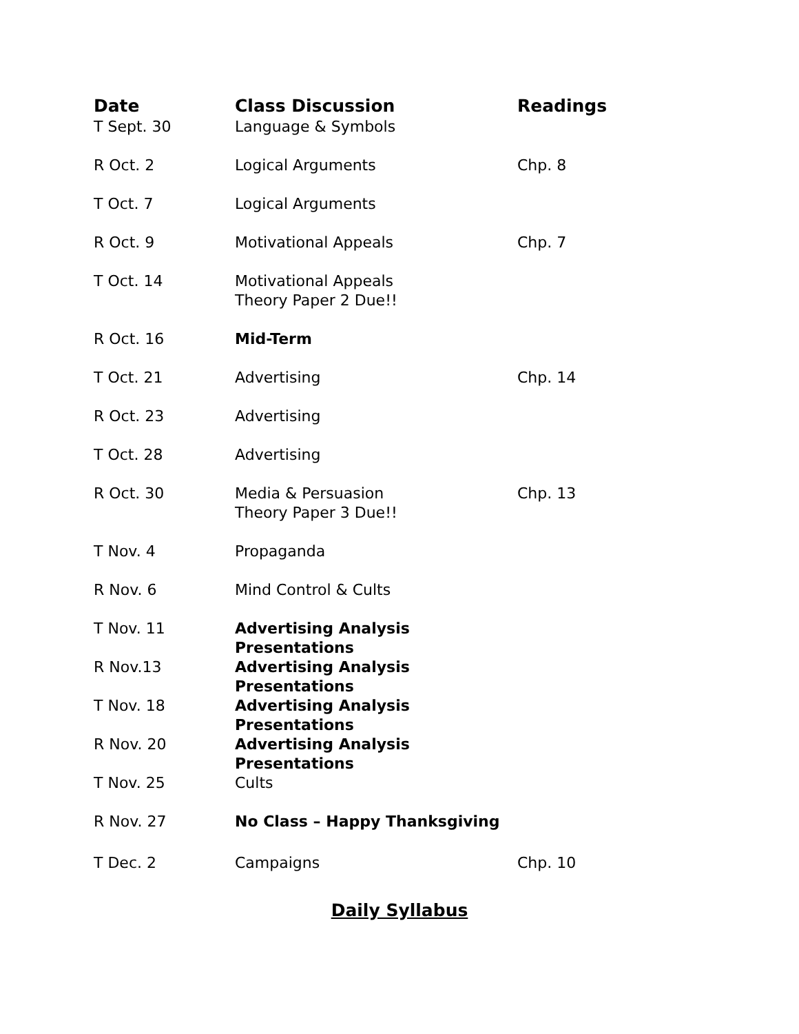| Date | Class Discussion | Readings |
| --- | --- | --- |
| T Sept. 30 | Language & Symbols | |
| R Oct. 2 | Logical Arguments | Chp. 8 |
| T Oct. 7 | Logical Arguments | |
| R Oct. 9 | Motivational Appeals | Chp. 7 |
| T Oct. 14 | Motivational Appeals Theory Paper 2 Due!! | |
| R Oct. 16 | Mid-Term | |
| T Oct. 21 | Advertising | Chp. 14 |
| R Oct. 23 | Advertising | |
| T Oct. 28 | Advertising | |
| R Oct. 30 | Media & Persuasion Theory Paper 3 Due!! | Chp. 13 |
| T Nov. 4 | Propaganda | |
| R Nov. 6 | Mind Control & Cults | |
| T Nov. 11 | Advertising Analysis Presentations | |
| R Nov.13 | Advertising Analysis Presentations | |
| T Nov. 18 | Advertising Analysis Presentations | |
| R Nov. 20 | Advertising Analysis Presentations | |
| T Nov. 25 | Cults | |
| R Nov. 27 | No Class – Happy Thanksgiving | |
| T Dec. 2 | Campaigns | Chp. 10 |
Daily Syllabus